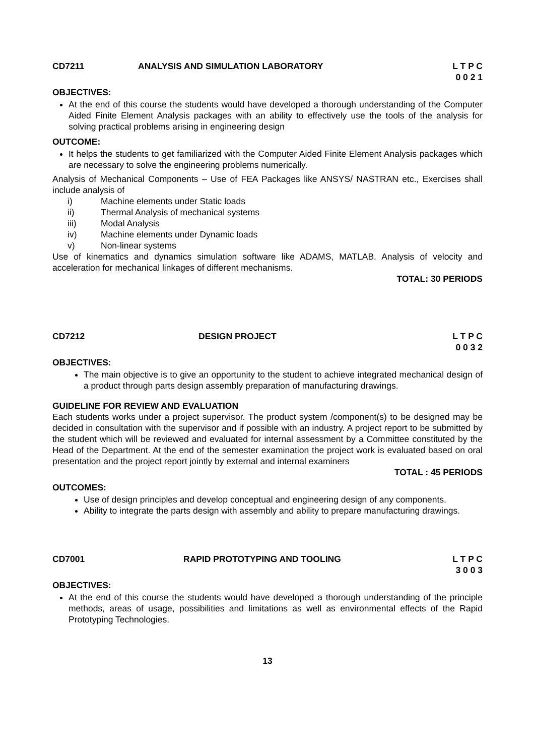CD7211 ANALYSIS AND SIMULATION LABORATORY L T P C
0 0 2 1
OBJECTIVES:
At the end of this course the students would have developed a thorough understanding of the Computer Aided Finite Element Analysis packages with an ability to effectively use the tools of the analysis for solving practical problems arising in engineering design
OUTCOME:
It helps the students to get familiarized with the Computer Aided Finite Element Analysis packages which are necessary to solve the engineering problems numerically.
Analysis of Mechanical Components – Use of FEA Packages like ANSYS/ NASTRAN etc., Exercises shall include analysis of
i) Machine elements under Static loads
ii) Thermal Analysis of mechanical systems
iii) Modal Analysis
iv) Machine elements under Dynamic loads
v) Non-linear systems
Use of kinematics and dynamics simulation software like ADAMS, MATLAB. Analysis of velocity and acceleration for mechanical linkages of different mechanisms.
TOTAL: 30 PERIODS
CD7212 DESIGN PROJECT L T P C
0 0 3 2
OBJECTIVES:
The main objective is to give an opportunity to the student to achieve integrated mechanical design of a product through parts design assembly preparation of manufacturing drawings.
GUIDELINE FOR REVIEW AND EVALUATION
Each students works under a project supervisor. The product system /component(s) to be designed may be decided in consultation with the supervisor and if possible with an industry. A project report to be submitted by the student which will be reviewed and evaluated for internal assessment by a Committee constituted by the Head of the Department. At the end of the semester examination the project work is evaluated based on oral presentation and the project report jointly by external and internal examiners
TOTAL : 45 PERIODS
OUTCOMES:
Use of design principles and develop conceptual and engineering design of any components.
Ability to integrate the parts design with assembly and ability to prepare manufacturing drawings.
CD7001 RAPID PROTOTYPING AND TOOLING L T P C
3 0 0 3
OBJECTIVES:
At the end of this course the students would have developed a thorough understanding of the principle methods, areas of usage, possibilities and limitations as well as environmental effects of the Rapid Prototyping Technologies.
13